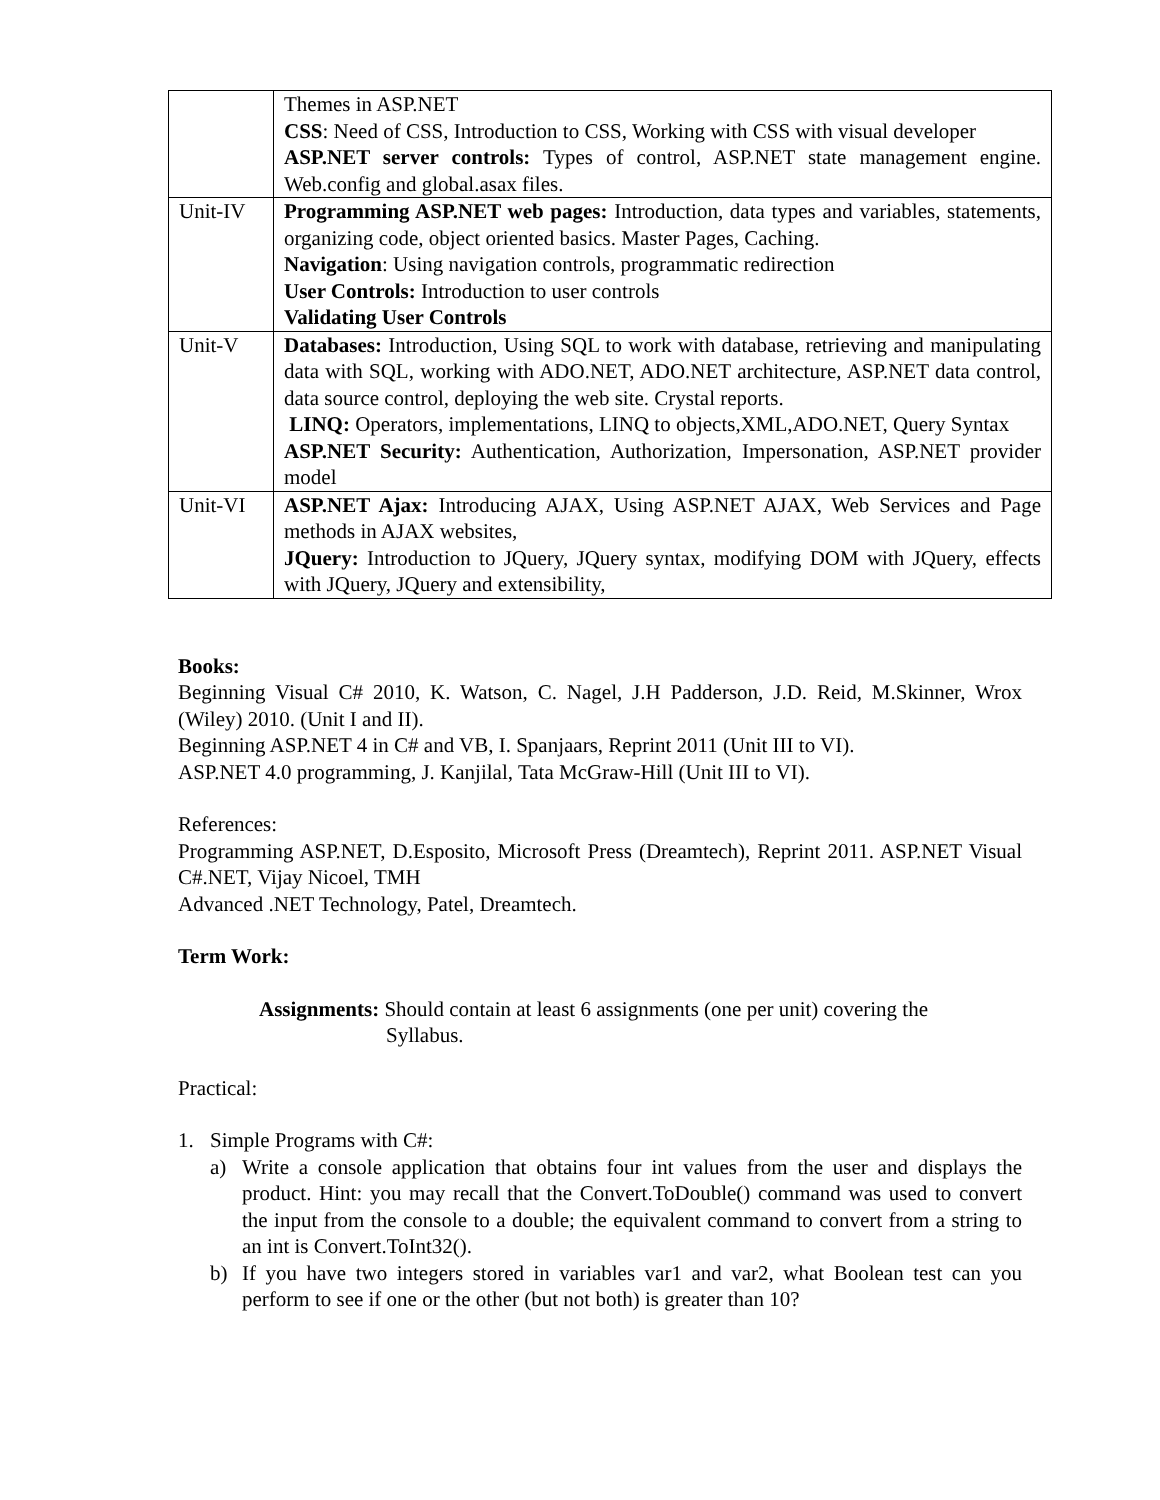| | Themes in ASP.NET CSS : Need of CSS, Introduction to CSS, Working with CSS with visual developer ASP.NET server controls: Types of control, ASP.NET state management engine. Web.config and global.asax files. |
| Unit-IV | Programming ASP.NET web pages: Introduction, data types and variables, statements, organizing code, object oriented basics. Master Pages, Caching. Navigation : Using navigation controls, programmatic redirection User Controls: Introduction to user controls Validating User Controls |
| Unit-V | Databases: Introduction, Using SQL to work with database, retrieving and manipulating data with SQL, working with ADO.NET, ADO.NET architecture, ASP.NET data control, data source control, deploying the web site. Crystal reports. LINQ: Operators, implementations, LINQ to objects,XML,ADO.NET, Query Syntax ASP.NET Security: Authentication, Authorization, Impersonation, ASP.NET provider model |
| Unit-VI | ASP.NET Ajax: Introducing AJAX, Using ASP.NET AJAX, Web Services and Page methods in AJAX websites, JQuery: Introduction to JQuery, JQuery syntax, modifying DOM with JQuery, effects with JQuery, JQuery and extensibility, |
Books:
Beginning Visual C# 2010, K. Watson, C. Nagel, J.H Padderson, J.D. Reid, M.Skinner, Wrox (Wiley) 2010. (Unit I and II).
Beginning ASP.NET 4 in C# and VB, I. Spanjaars, Reprint 2011 (Unit III to VI).
ASP.NET 4.0 programming, J. Kanjilal, Tata McGraw-Hill (Unit III to VI).
References:
Programming ASP.NET, D.Esposito, Microsoft Press (Dreamtech), Reprint 2011. ASP.NET Visual C#.NET, Vijay Nicoel, TMH
Advanced .NET Technology, Patel, Dreamtech.
Term Work:
Assignments: Should contain at least 6 assignments (one per unit) covering the
Syllabus.
Practical:
1. Simple Programs with C#:
a) Write a console application that obtains four int values from the user and displays the product. Hint: you may recall that the Convert.ToDouble() command was used to convert the input from the console to a double; the equivalent command to convert from a string to an int is Convert.ToInt32().
b) If you have two integers stored in variables var1 and var2, what Boolean test can you perform to see if one or the other (but not both) is greater than 10?